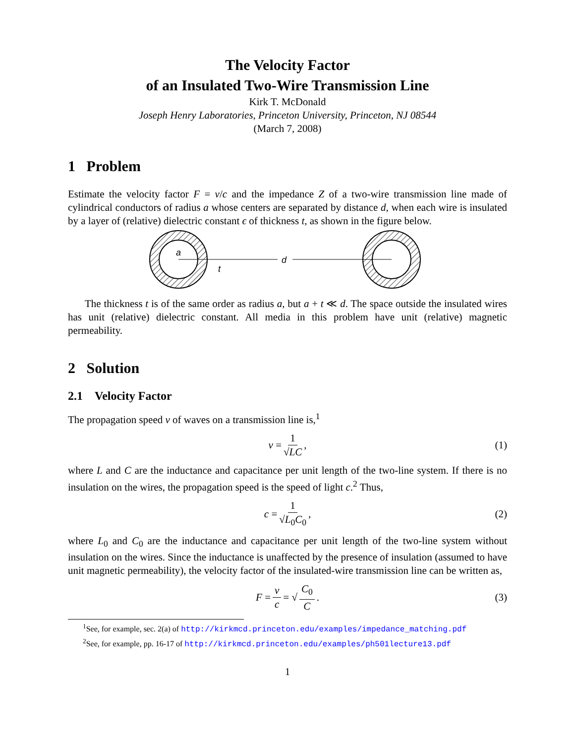The Velocity Factor
of an Insulated Two-Wire Transmission Line
Kirk T. McDonald
Joseph Henry Laboratories, Princeton University, Princeton, NJ 08544
(March 7, 2008)
1 Problem
Estimate the velocity factor F = v/c and the impedance Z of a two-wire transmission line made of cylindrical conductors of radius a whose centers are separated by distance d, when each wire is insulated by a layer of (relative) dielectric constant ϵ of thickness t, as shown in the figure below.
a
d
t
The thickness t is of the same order as radius a, but a + t ≪ d. The space outside the insulated wires has unit (relative) dielectric constant. All media in this problem have unit (relative) magnetic permeability.
2 Solution
2.1 Velocity Factor
The propagation speed v of waves on a transmission line is,<sup>1</sup>
v = 1 √LC, (1)
where L and C are the inductance and capacitance per unit length of the two-line system. If there is no insulation on the wires, the propagation speed is the speed of light c.<sup>2</sup> Thus,
c = 1 √L<sub>0</sub>C<sub>0</sub>, (2)
where L<sub>0</sub> and C<sub>0</sub> are the inductance and capacitance per unit length of the two-line system without insulation on the wires. Since the inductance is unaffected by the presence of insulation (assumed to have unit magnetic permeability), the velocity factor of the insulated-wire transmission line can be written as,
F = v c = √ C<sub>0</sub> C. (3)
<sup>1</sup> See, for example, sec. 2(a) of http://kirkmcd.princeton.edu/examples/impedance_matching.pdf
<sup>2</sup> See, for example, pp. 16-17 of http://kirkmcd.princeton.edu/examples/ph501lecture13.pdf
1